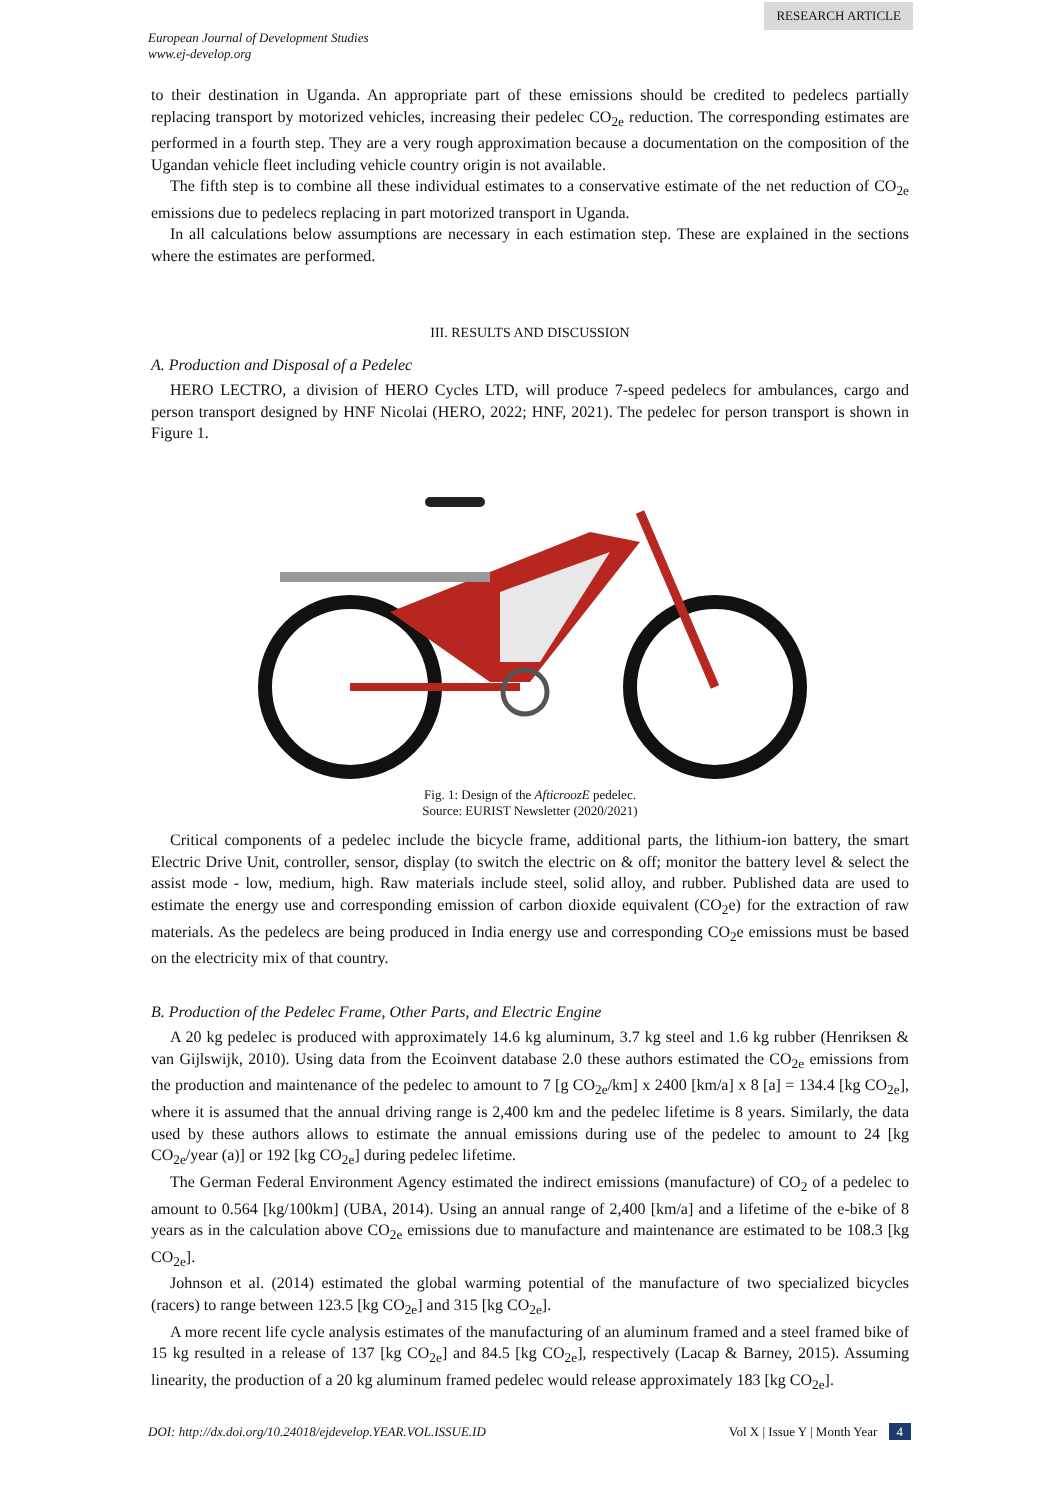RESEARCH ARTICLE
European Journal of Development Studies
www.ej-develop.org
to their destination in Uganda. An appropriate part of these emissions should be credited to pedelecs partially replacing transport by motorized vehicles, increasing their pedelec CO<sub>2e</sub> reduction. The corresponding estimates are performed in a fourth step. They are a very rough approximation because a documentation on the composition of the Ugandan vehicle fleet including vehicle country origin is not available.
The fifth step is to combine all these individual estimates to a conservative estimate of the net reduction of CO<sub>2e</sub> emissions due to pedelecs replacing in part motorized transport in Uganda.
In all calculations below assumptions are necessary in each estimation step. These are explained in the sections where the estimates are performed.
III. RESULTS AND DISCUSSION
A. Production and Disposal of a Pedelec
HERO LECTRO, a division of HERO Cycles LTD, will produce 7-speed pedelecs for ambulances, cargo and person transport designed by HNF Nicolai (HERO, 2022; HNF, 2021). The pedelec for person transport is shown in Figure 1.
Fig. 1: Design of the AfticroozE pedelec.
Source: EURIST Newsletter (2020/2021)
Critical components of a pedelec include the bicycle frame, additional parts, the lithium-ion battery, the smart Electric Drive Unit, controller, sensor, display (to switch the electric on & off; monitor the battery level & select the assist mode - low, medium, high. Raw materials include steel, solid alloy, and rubber. Published data are used to estimate the energy use and corresponding emission of carbon dioxide equivalent (CO<sub>2</sub>e) for the extraction of raw materials. As the pedelecs are being produced in India energy use and corresponding CO<sub>2</sub>e emissions must be based on the electricity mix of that country.
B. Production of the Pedelec Frame, Other Parts, and Electric Engine
A 20 kg pedelec is produced with approximately 14.6 kg aluminum, 3.7 kg steel and 1.6 kg rubber (Henriksen & van Gijlswijk, 2010). Using data from the Ecoinvent database 2.0 these authors estimated the CO<sub>2e</sub> emissions from the production and maintenance of the pedelec to amount to 7 [g CO<sub>2e</sub>/km] x 2400 [km/a] x 8 [a] = 134.4 [kg CO<sub>2e</sub>], where it is assumed that the annual driving range is 2,400 km and the pedelec lifetime is 8 years. Similarly, the data used by these authors allows to estimate the annual emissions during use of the pedelec to amount to 24 [kg CO<sub>2e</sub>/year (a)] or 192 [kg CO<sub>2e</sub>] during pedelec lifetime.
The German Federal Environment Agency estimated the indirect emissions (manufacture) of CO<sub>2</sub> of a pedelec to amount to 0.564 [kg/100km] (UBA, 2014). Using an annual range of 2,400 [km/a] and a lifetime of the e-bike of 8 years as in the calculation above CO<sub>2e</sub> emissions due to manufacture and maintenance are estimated to be 108.3 [kg CO<sub>2e</sub>].
Johnson et al. (2014) estimated the global warming potential of the manufacture of two specialized bicycles (racers) to range between 123.5 [kg CO<sub>2e</sub>] and 315 [kg CO<sub>2e</sub>].
A more recent life cycle analysis estimates of the manufacturing of an aluminum framed and a steel framed bike of 15 kg resulted in a release of 137 [kg CO<sub>2e</sub>] and 84.5 [kg CO<sub>2e</sub>], respectively (Lacap & Barney, 2015). Assuming linearity, the production of a 20 kg aluminum framed pedelec would release approximately 183 [kg CO<sub>2e</sub>].
DOI: http://dx.doi.org/10.24018/ejdevelop.YEAR.VOL.ISSUE.ID Vol X | Issue Y | Month Year 4